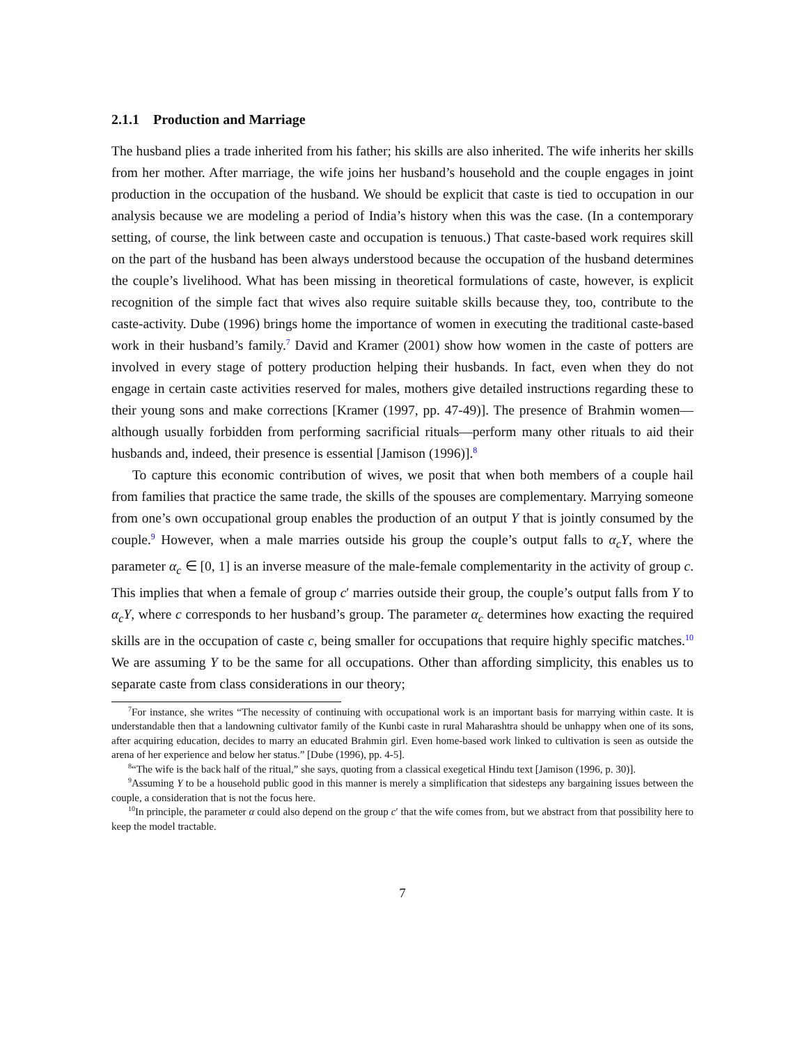2.1.1 Production and Marriage
The husband plies a trade inherited from his father; his skills are also inherited. The wife inherits her skills from her mother. After marriage, the wife joins her husband’s household and the couple engages in joint production in the occupation of the husband. We should be explicit that caste is tied to occupation in our analysis because we are modeling a period of India’s history when this was the case. (In a contemporary setting, of course, the link between caste and occupation is tenuous.) That caste-based work requires skill on the part of the husband has been always understood because the occupation of the husband determines the couple’s livelihood. What has been missing in theoretical formulations of caste, however, is explicit recognition of the simple fact that wives also require suitable skills because they, too, contribute to the caste-activity. Dube (1996) brings home the importance of women in executing the traditional caste-based work in their husband’s family.<sup>7</sup> David and Kramer (2001) show how women in the caste of potters are involved in every stage of pottery production helping their husbands. In fact, even when they do not engage in certain caste activities reserved for males, mothers give detailed instructions regarding these to their young sons and make corrections [Kramer (1997, pp. 47-49)]. The presence of Brahmin women—although usually forbidden from performing sacrificial rituals—perform many other rituals to aid their husbands and, indeed, their presence is essential [Jamison (1996)].<sup>8</sup>
To capture this economic contribution of wives, we posit that when both members of a couple hail from families that practice the same trade, the skills of the spouses are complementary. Marrying someone from one’s own occupational group enables the production of an output Y that is jointly consumed by the couple.<sup>9</sup> However, when a male marries outside his group the couple’s output falls to α<sub>c</sub>Y, where the parameter α<sub>c</sub> ∈ [0, 1] is an inverse measure of the male-female complementarity in the activity of group c. This implies that when a female of group c′ marries outside their group, the couple’s output falls from Y to α<sub>c</sub>Y, where c corresponds to her husband’s group. The parameter α<sub>c</sub> determines how exacting the required skills are in the occupation of caste c, being smaller for occupations that require highly specific matches.<sup>10</sup> We are assuming Y to be the same for all occupations. Other than affording simplicity, this enables us to separate caste from class considerations in our theory;
<sup>7</sup> For instance, she writes “The necessity of continuing with occupational work is an important basis for marrying within caste. It is understandable then that a landowning cultivator family of the Kunbi caste in rural Maharashtra should be unhappy when one of its sons, after acquiring education, decides to marry an educated Brahmin girl. Even home-based work linked to cultivation is seen as outside the arena of her experience and below her status.” [Dube (1996), pp. 4-5].
<sup>8</sup> “The wife is the back half of the ritual,” she says, quoting from a classical exegetical Hindu text [Jamison (1996, p. 30)].
<sup>9</sup> Assuming Y to be a household public good in this manner is merely a simplification that sidesteps any bargaining issues between the couple, a consideration that is not the focus here.
<sup>10</sup> In principle, the parameter α could also depend on the group c′ that the wife comes from, but we abstract from that possibility here to keep the model tractable.
7